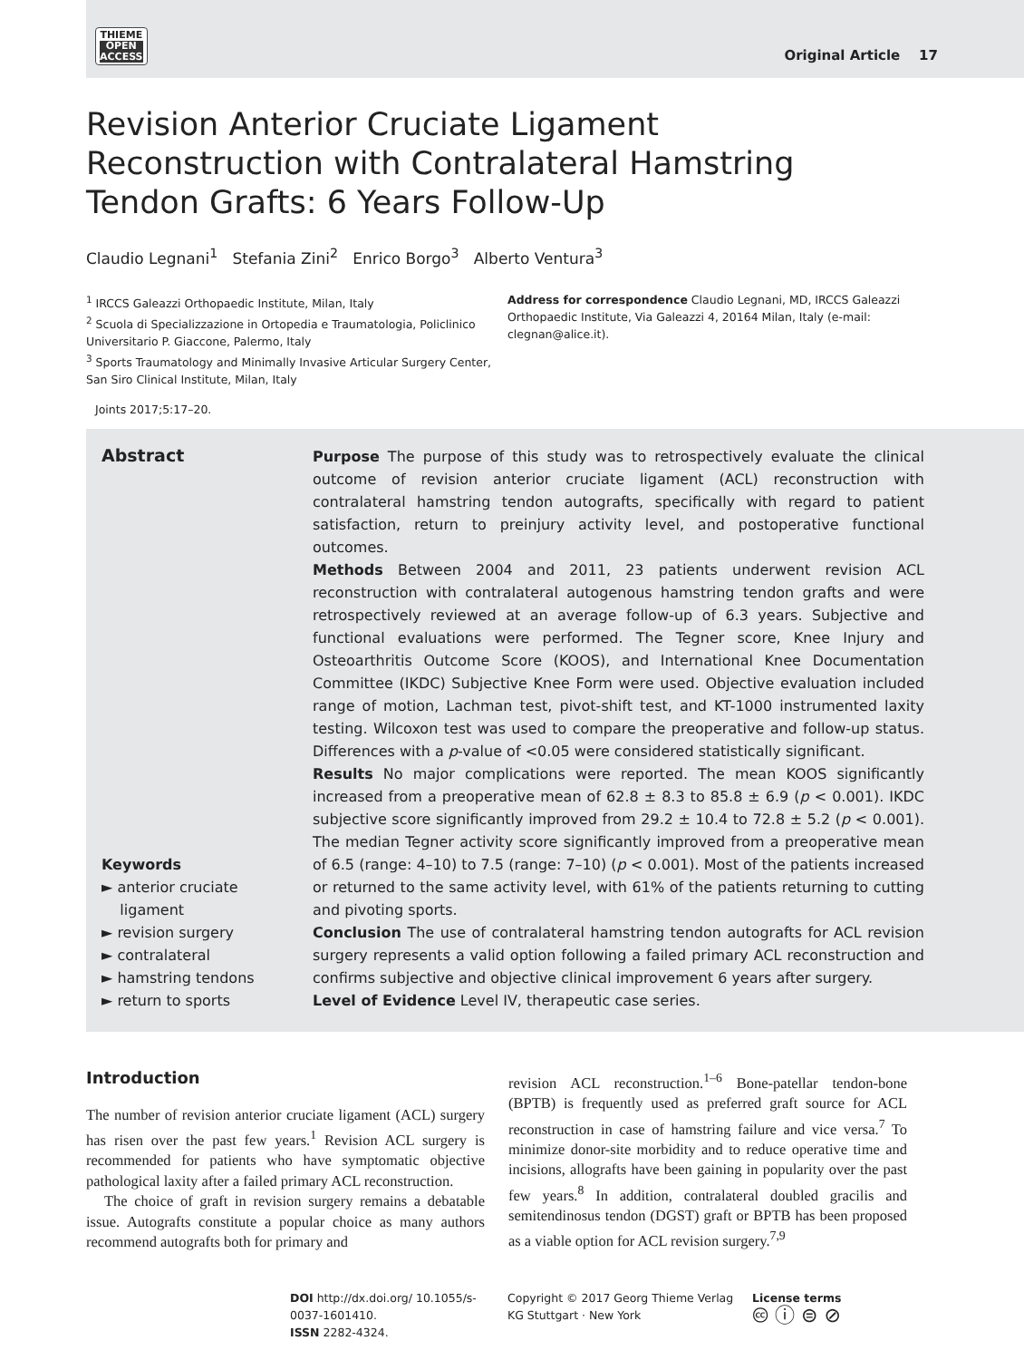THIEME
OPEN
ACCESS
Original Article 17
Revision Anterior Cruciate Ligament Reconstruction with Contralateral Hamstring Tendon Grafts: 6 Years Follow-Up
Claudio Legnani<sup>1</sup> Stefania Zini<sup>2</sup> Enrico Borgo<sup>3</sup> Alberto Ventura<sup>3</sup>
<sup>1</sup> IRCCS Galeazzi Orthopaedic Institute, Milan, Italy
<sup>2</sup> Scuola di Specializzazione in Ortopedia e Traumatologia, Policlinico Universitario P. Giaccone, Palermo, Italy
<sup>3</sup> Sports Traumatology and Minimally Invasive Articular Surgery Center, San Siro Clinical Institute, Milan, Italy
Address for correspondence Claudio Legnani, MD, IRCCS Galeazzi Orthopaedic Institute, Via Galeazzi 4, 20164 Milan, Italy (e-mail: clegnan@alice.it).
Joints 2017;5:17–20.
Abstract
Keywords
► anterior cruciate
ligament
► revision surgery
► contralateral
► hamstring tendons
► return to sports
Purpose The purpose of this study was to retrospectively evaluate the clinical outcome of revision anterior cruciate ligament (ACL) reconstruction with contralateral hamstring tendon autografts, specifically with regard to patient satisfaction, return to preinjury activity level, and postoperative functional outcomes.
Methods Between 2004 and 2011, 23 patients underwent revision ACL reconstruction with contralateral autogenous hamstring tendon grafts and were retrospectively reviewed at an average follow-up of 6.3 years. Subjective and functional evaluations were performed. The Tegner score, Knee Injury and Osteoarthritis Outcome Score (KOOS), and International Knee Documentation Committee (IKDC) Subjective Knee Form were used. Objective evaluation included range of motion, Lachman test, pivot-shift test, and KT-1000 instrumented laxity testing. Wilcoxon test was used to compare the preoperative and follow-up status. Differences with a p-value of <0.05 were considered statistically significant.
Results No major complications were reported. The mean KOOS significantly increased from a preoperative mean of 62.8 ± 8.3 to 85.8 ± 6.9 (p < 0.001). IKDC subjective score significantly improved from 29.2 ± 10.4 to 72.8 ± 5.2 (p < 0.001). The median Tegner activity score significantly improved from a preoperative mean of 6.5 (range: 4–10) to 7.5 (range: 7–10) (p < 0.001). Most of the patients increased or returned to the same activity level, with 61% of the patients returning to cutting and pivoting sports.
Conclusion The use of contralateral hamstring tendon autografts for ACL revision surgery represents a valid option following a failed primary ACL reconstruction and confirms subjective and objective clinical improvement 6 years after surgery.
Level of Evidence Level IV, therapeutic case series.
Introduction
The number of revision anterior cruciate ligament (ACL) surgery has risen over the past few years.<sup>1</sup> Revision ACL surgery is recommended for patients who have symptomatic objective pathological laxity after a failed primary ACL reconstruction.
The choice of graft in revision surgery remains a debatable issue. Autografts constitute a popular choice as many authors recommend autografts both for primary and
revision ACL reconstruction.<sup>1–6</sup> Bone-patellar tendon-bone (BPTB) is frequently used as preferred graft source for ACL reconstruction in case of hamstring failure and vice versa.<sup>7</sup> To minimize donor-site morbidity and to reduce operative time and incisions, allografts have been gaining in popularity over the past few years.<sup>8</sup> In addition, contralateral doubled gracilis and semitendinosus tendon (DGST) graft or BPTB has been proposed as a viable option for ACL revision surgery.<sup>7,9</sup>
DOI http://dx.doi.org/ 10.1055/s-0037-1601410.
ISSN 2282-4324.
Copyright © 2017 Georg Thieme Verlag KG Stuttgart · New York
License terms
🅭 ⓘ ⊜ ⊘